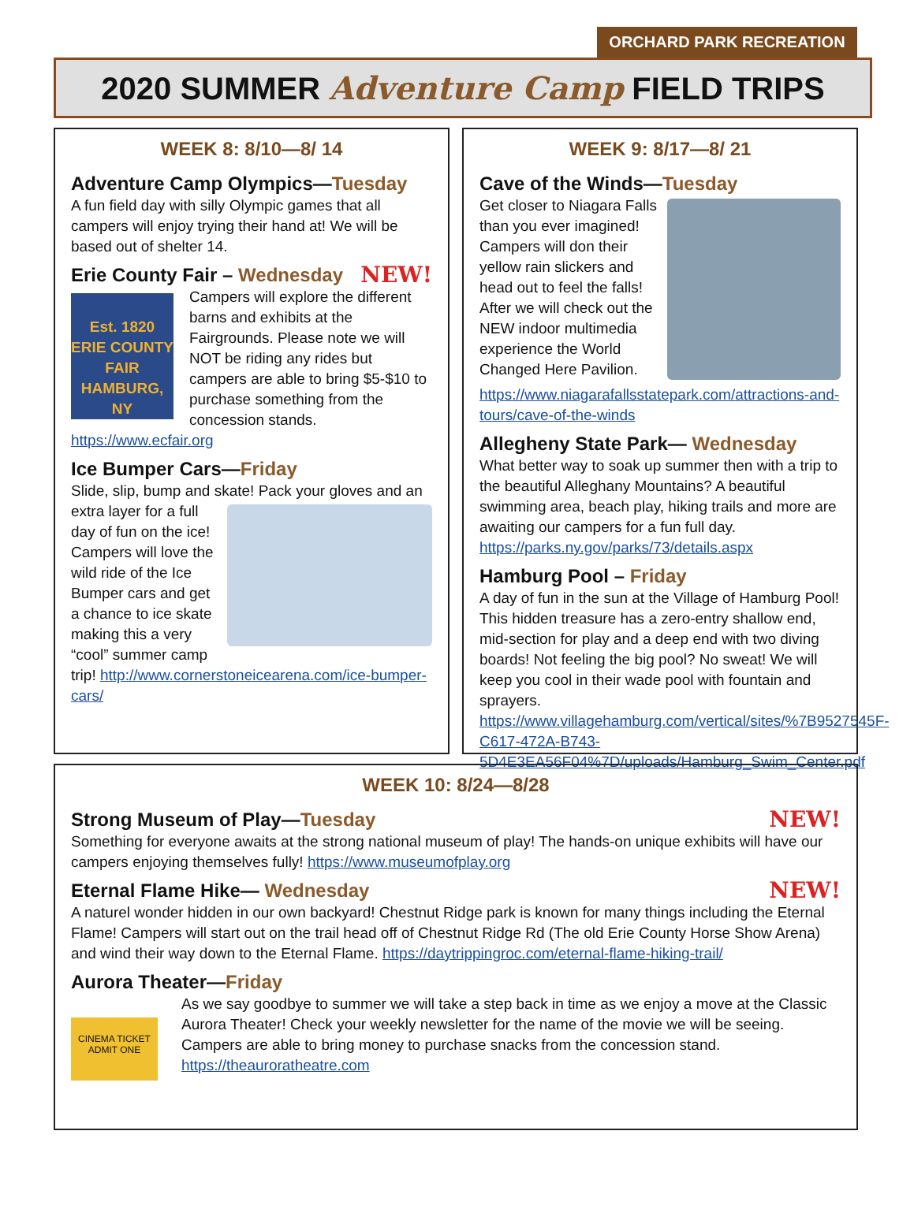ORCHARD PARK RECREATION
2020 SUMMER Adventure Camp FIELD TRIPS
WEEK 8: 8/10—8/ 14
Adventure Camp Olympics—Tuesday
A fun field day with silly Olympic games that all campers will enjoy trying their hand at! We will be based out of shelter 14.
NEW! Erie County Fair – Wednesday
Est. 1820 ERIE COUNTY FAIR HAMBURG, NY
Campers will explore the different barns and exhibits at the Fairgrounds. Please note we will NOT be riding any rides but campers are able to bring $5-$10 to purchase something from the concession stands. https://www.ecfair.org
Ice Bumper Cars—Friday
Slide, slip, bump and skate! Pack your gloves and an extra layer for a full day of fun on the ice! Campers will love the wild ride of the Ice Bumper cars and get a chance to ice skate making this a very “cool” summer camp trip! http://www.cornerstoneicearena.com/ice-bumper-cars/
WEEK 9: 8/17—8/ 21
Cave of the Winds—Tuesday
Get closer to Niagara Falls than you ever imagined! Campers will don their yellow rain slickers and head out to feel the falls! After we will check out the NEW indoor multimedia experience the World Changed Here Pavilion. https://www.niagarafallsstatepark.com/attractions-and-tours/cave-of-the-winds
Allegheny State Park— Wednesday
What better way to soak up summer then with a trip to the beautiful Alleghany Mountains? A beautiful swimming area, beach play, hiking trails and more are awaiting our campers for a fun full day. https://parks.ny.gov/parks/73/details.aspx
Hamburg Pool – Friday
A day of fun in the sun at the Village of Hamburg Pool! This hidden treasure has a zero-entry shallow end, mid-section for play and a deep end with two diving boards! Not feeling the big pool? No sweat! We will keep you cool in their wade pool with fountain and sprayers. https://www.villagehamburg.com/vertical/sites/%7B9527545F-C617-472A-B743-5D4E3EA56F04%7D/uploads/Hamburg_Swim_Center.pdf
WEEK 10: 8/24—8/28
NEW! Strong Museum of Play—Tuesday
Something for everyone awaits at the strong national museum of play! The hands-on unique exhibits will have our campers enjoying themselves fully! https://www.museumofplay.org
NEW! Eternal Flame Hike— Wednesday
A naturel wonder hidden in our own backyard! Chestnut Ridge park is known for many things including the Eternal Flame! Campers will start out on the trail head off of Chestnut Ridge Rd (The old Erie County Horse Show Arena) and wind their way down to the Eternal Flame. https://daytrippingroc.com/eternal-flame-hiking-trail/
Aurora Theater—Friday
CINEMA TICKET ADMIT ONE
As we say goodbye to summer we will take a step back in time as we enjoy a move at the Classic Aurora Theater! Check your weekly newsletter for the name of the movie we will be seeing. Campers are able to bring money to purchase snacks from the concession stand. https://theauroratheatre.com